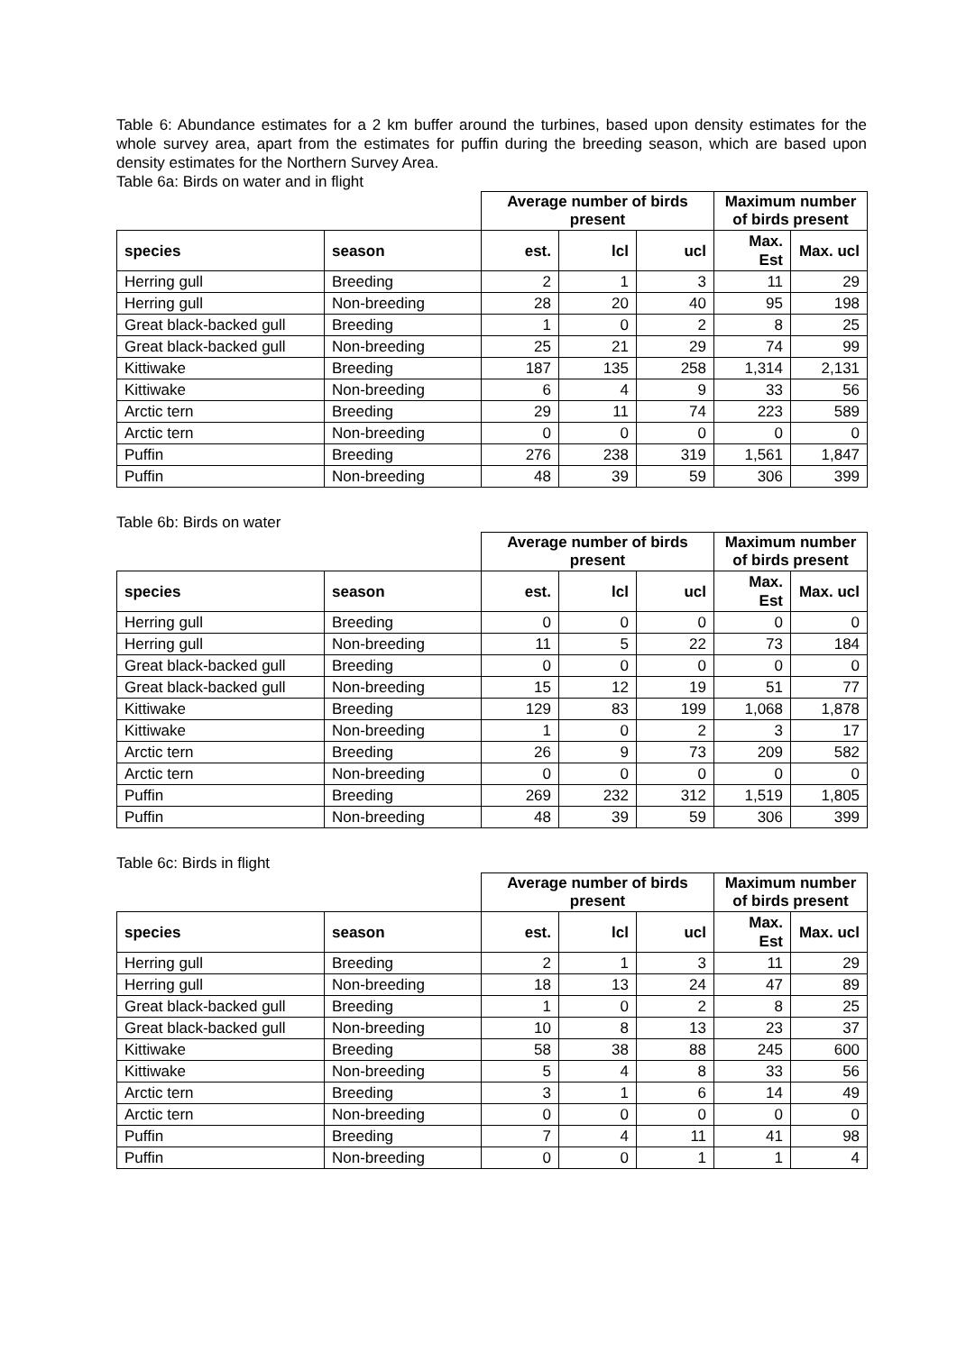Table 6: Abundance estimates for a 2 km buffer around the turbines, based upon density estimates for the whole survey area, apart from the estimates for puffin during the breeding season, which are based upon density estimates for the Northern Survey Area.
Table 6a: Birds on water and in flight
| | | Average number of birds present | | | Maximum number of birds present | |
| --- | --- | --- | --- | --- | --- | --- |
| species | season | est. | lcl | ucl | Max. Est | Max. ucl |
| Herring gull | Breeding | 2 | 1 | 3 | 11 | 29 |
| Herring gull | Non-breeding | 28 | 20 | 40 | 95 | 198 |
| Great black-backed gull | Breeding | 1 | 0 | 2 | 8 | 25 |
| Great black-backed gull | Non-breeding | 25 | 21 | 29 | 74 | 99 |
| Kittiwake | Breeding | 187 | 135 | 258 | 1,314 | 2,131 |
| Kittiwake | Non-breeding | 6 | 4 | 9 | 33 | 56 |
| Arctic tern | Breeding | 29 | 11 | 74 | 223 | 589 |
| Arctic tern | Non-breeding | 0 | 0 | 0 | 0 | 0 |
| Puffin | Breeding | 276 | 238 | 319 | 1,561 | 1,847 |
| Puffin | Non-breeding | 48 | 39 | 59 | 306 | 399 |
Table 6b: Birds on water
| | | Average number of birds present | | | Maximum number of birds present | |
| --- | --- | --- | --- | --- | --- | --- |
| species | season | est. | lcl | ucl | Max. Est | Max. ucl |
| Herring gull | Breeding | 0 | 0 | 0 | 0 | 0 |
| Herring gull | Non-breeding | 11 | 5 | 22 | 73 | 184 |
| Great black-backed gull | Breeding | 0 | 0 | 0 | 0 | 0 |
| Great black-backed gull | Non-breeding | 15 | 12 | 19 | 51 | 77 |
| Kittiwake | Breeding | 129 | 83 | 199 | 1,068 | 1,878 |
| Kittiwake | Non-breeding | 1 | 0 | 2 | 3 | 17 |
| Arctic tern | Breeding | 26 | 9 | 73 | 209 | 582 |
| Arctic tern | Non-breeding | 0 | 0 | 0 | 0 | 0 |
| Puffin | Breeding | 269 | 232 | 312 | 1,519 | 1,805 |
| Puffin | Non-breeding | 48 | 39 | 59 | 306 | 399 |
Table 6c: Birds in flight
| | | Average number of birds present | | | Maximum number of birds present | |
| --- | --- | --- | --- | --- | --- | --- |
| species | season | est. | lcl | ucl | Max. Est | Max. ucl |
| Herring gull | Breeding | 2 | 1 | 3 | 11 | 29 |
| Herring gull | Non-breeding | 18 | 13 | 24 | 47 | 89 |
| Great black-backed gull | Breeding | 1 | 0 | 2 | 8 | 25 |
| Great black-backed gull | Non-breeding | 10 | 8 | 13 | 23 | 37 |
| Kittiwake | Breeding | 58 | 38 | 88 | 245 | 600 |
| Kittiwake | Non-breeding | 5 | 4 | 8 | 33 | 56 |
| Arctic tern | Breeding | 3 | 1 | 6 | 14 | 49 |
| Arctic tern | Non-breeding | 0 | 0 | 0 | 0 | 0 |
| Puffin | Breeding | 7 | 4 | 11 | 41 | 98 |
| Puffin | Non-breeding | 0 | 0 | 1 | 1 | 4 |